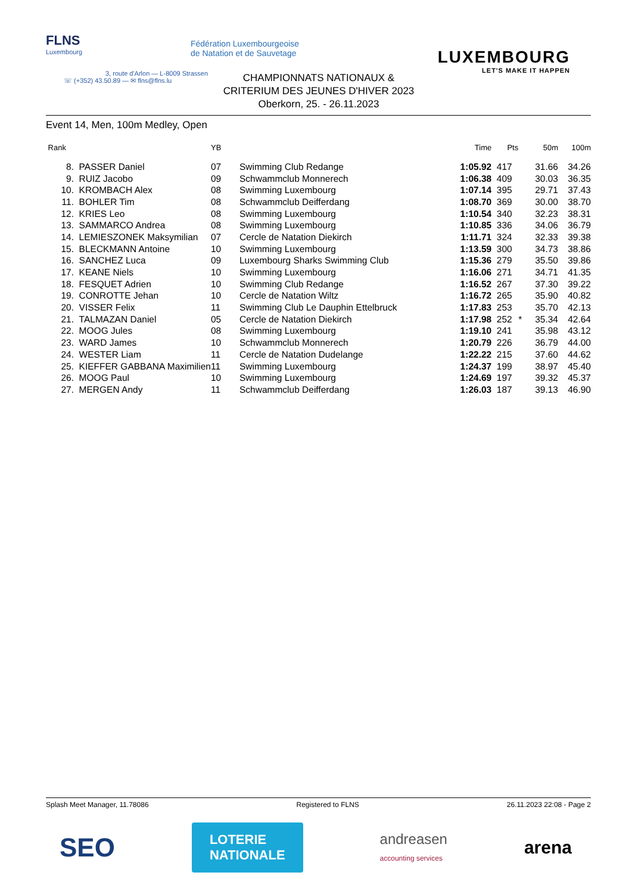FLNS
Luxembourg
3, route d'Arlon — L-8009 Strassen
☏ (+352) 43.50.89 — ✉ flns@flns.lu
Fédération Luxembourgeoise
de Natation et de Sauvetage
LUXEMBOURG
LET'S MAKE IT HAPPEN
CHAMPIONNATS NATIONAUX &
CRITERIUM DES JEUNES D'HIVER 2023
Oberkorn, 25. - 26.11.2023
Event 14, Men, 100m Medley, Open
| Rank | | YB | | Time | Pts | | 50m | 100m |
| --- | --- | --- | --- | --- | --- | --- | --- | --- |
| 8. | PASSER Daniel | 07 | Swimming Club Redange | 1:05.92 | 417 | | 31.66 | 34.26 |
| 9. | RUIZ Jacobo | 09 | Schwammclub Monnerech | 1:06.38 | 409 | | 30.03 | 36.35 |
| 10. | KROMBACH Alex | 08 | Swimming Luxembourg | 1:07.14 | 395 | | 29.71 | 37.43 |
| 11. | BOHLER Tim | 08 | Schwammclub Deifferdang | 1:08.70 | 369 | | 30.00 | 38.70 |
| 12. | KRIES Leo | 08 | Swimming Luxembourg | 1:10.54 | 340 | | 32.23 | 38.31 |
| 13. | SAMMARCO Andrea | 08 | Swimming Luxembourg | 1:10.85 | 336 | | 34.06 | 36.79 |
| 14. | LEMIESZONEK Maksymilian | 07 | Cercle de Natation Diekirch | 1:11.71 | 324 | | 32.33 | 39.38 |
| 15. | BLECKMANN Antoine | 10 | Swimming Luxembourg | 1:13.59 | 300 | | 34.73 | 38.86 |
| 16. | SANCHEZ Luca | 09 | Luxembourg Sharks Swimming Club | 1:15.36 | 279 | | 35.50 | 39.86 |
| 17. | KEANE Niels | 10 | Swimming Luxembourg | 1:16.06 | 271 | | 34.71 | 41.35 |
| 18. | FESQUET Adrien | 10 | Swimming Club Redange | 1:16.52 | 267 | | 37.30 | 39.22 |
| 19. | CONROTTE Jehan | 10 | Cercle de Natation Wiltz | 1:16.72 | 265 | | 35.90 | 40.82 |
| 20. | VISSER Felix | 11 | Swimming Club Le Dauphin Ettelbruck | 1:17.83 | 253 | | 35.70 | 42.13 |
| 21. | TALMAZAN Daniel | 05 | Cercle de Natation Diekirch | 1:17.98 | 252 | * | 35.34 | 42.64 |
| 22. | MOOG Jules | 08 | Swimming Luxembourg | 1:19.10 | 241 | | 35.98 | 43.12 |
| 23. | WARD James | 10 | Schwammclub Monnerech | 1:20.79 | 226 | | 36.79 | 44.00 |
| 24. | WESTER Liam | 11 | Cercle de Natation Dudelange | 1:22.22 | 215 | | 37.60 | 44.62 |
| 25. | KIEFFER GABBANA Maximilien | 11 | Swimming Luxembourg | 1:24.37 | 199 | | 38.97 | 45.40 |
| 26. | MOOG Paul | 10 | Swimming Luxembourg | 1:24.69 | 197 | | 39.32 | 45.37 |
| 27. | MERGEN Andy | 11 | Schwammclub Deifferdang | 1:26.03 | 187 | | 39.13 | 46.90 |
Splash Meet Manager, 11.78086 Registered to FLNS 26.11.2023 22:08 - Page 2
SEO LOTERIE
NATIONALE andreasen
accounting services arena